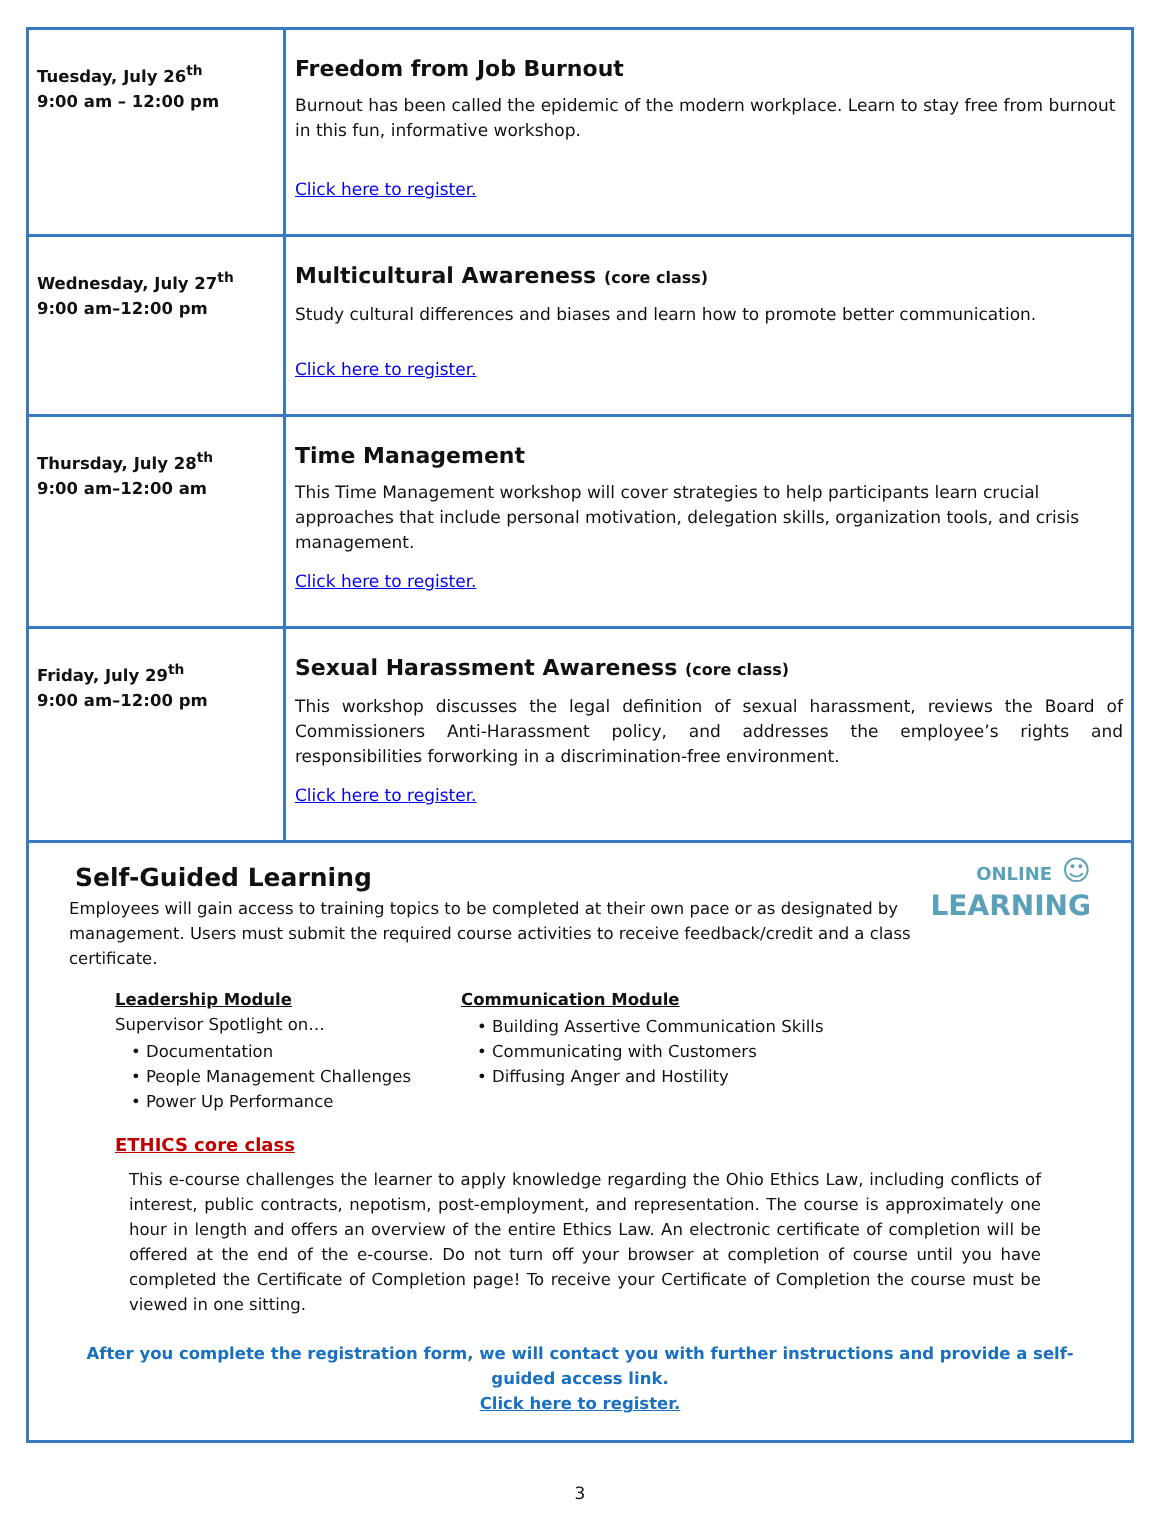| Tuesday, July 26<sup>th</sup> 9:00 am – 12:00 pm | Freedom from Job Burnout Burnout has been called the epidemic of the modern workplace. Learn to stay free from burnout in this fun, informative workshop. Click here to register. |
| Wednesday, July 27<sup>th</sup> 9:00 am–12:00 pm | Multicultural Awareness (core class) Study cultural differences and biases and learn how to promote better communication. Click here to register. |
| Thursday, July 28<sup>th</sup> 9:00 am–12:00 am | Time Management This Time Management workshop will cover strategies to help participants learn crucial approaches that include personal motivation, delegation skills, organization tools, and crisis management. Click here to register. |
| Friday, July 29<sup>th</sup> 9:00 am–12:00 pm | Sexual Harassment Awareness (core class) This workshop discusses the legal definition of sexual harassment, reviews the Board of Commissioners Anti-Harassment policy, and addresses the employee’s rights and responsibilities forworking in a discrimination-free environment. Click here to register. |
ONLINE ☺
LEARNING
Self-Guided Learning
Employees will gain access to training topics to be completed at their own pace or as designated by management. Users must submit the required course activities to receive feedback/credit and a class certificate.
Leadership Module
Supervisor Spotlight on…
• Documentation
• People Management Challenges
• Power Up Performance
Communication Module
• Building Assertive Communication Skills
• Communicating with Customers
• Diffusing Anger and Hostility
ETHICS core class
This e-course challenges the learner to apply knowledge regarding the Ohio Ethics Law, including conflicts of interest, public contracts, nepotism, post-employment, and representation. The course is approximately one hour in length and offers an overview of the entire Ethics Law. An electronic certificate of completion will be offered at the end of the e-course. Do not turn off your browser at completion of course until you have completed the Certificate of Completion page! To receive your Certificate of Completion the course must be viewed in one sitting.
After you complete the registration form, we will contact you with further instructions and provide a self-guided access link.
Click here to register.
3